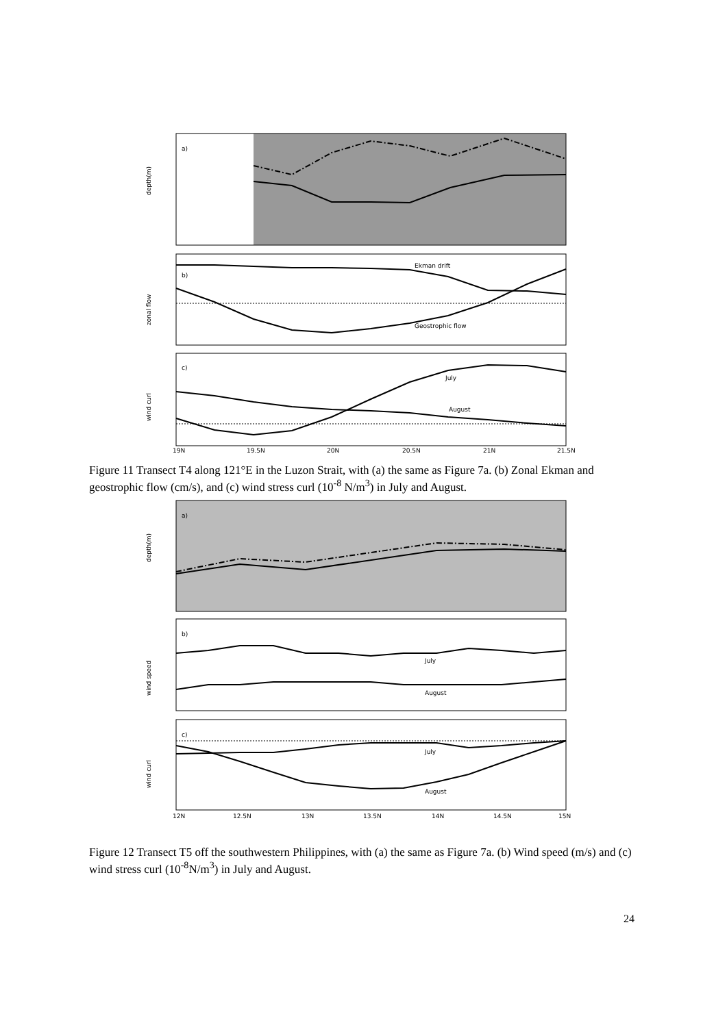depth(m)
a)
zonal flow
b)
Ekman drift
Geostrophic flow
wind curl
c)
July
August
19N
19.5N
20N
20.5N
21N
21.5N
Figure 11 Transect T4 along 121°E in the Luzon Strait, with (a) the same as Figure 7a. (b) Zonal Ekman and geostrophic flow (cm/s), and (c) wind stress curl (10<sup>-8</sup> N/m<sup>3</sup>) in July and August.
depth(m)
a)
wind speed
b)
July
August
wind curl
c)
July
August
12N
12.5N
13N
13.5N
14N
14.5N
15N
Figure 12 Transect T5 off the southwestern Philippines, with (a) the same as Figure 7a. (b) Wind speed (m/s) and (c) wind stress curl (10<sup>-8</sup>N/m<sup>3</sup>) in July and August.
24